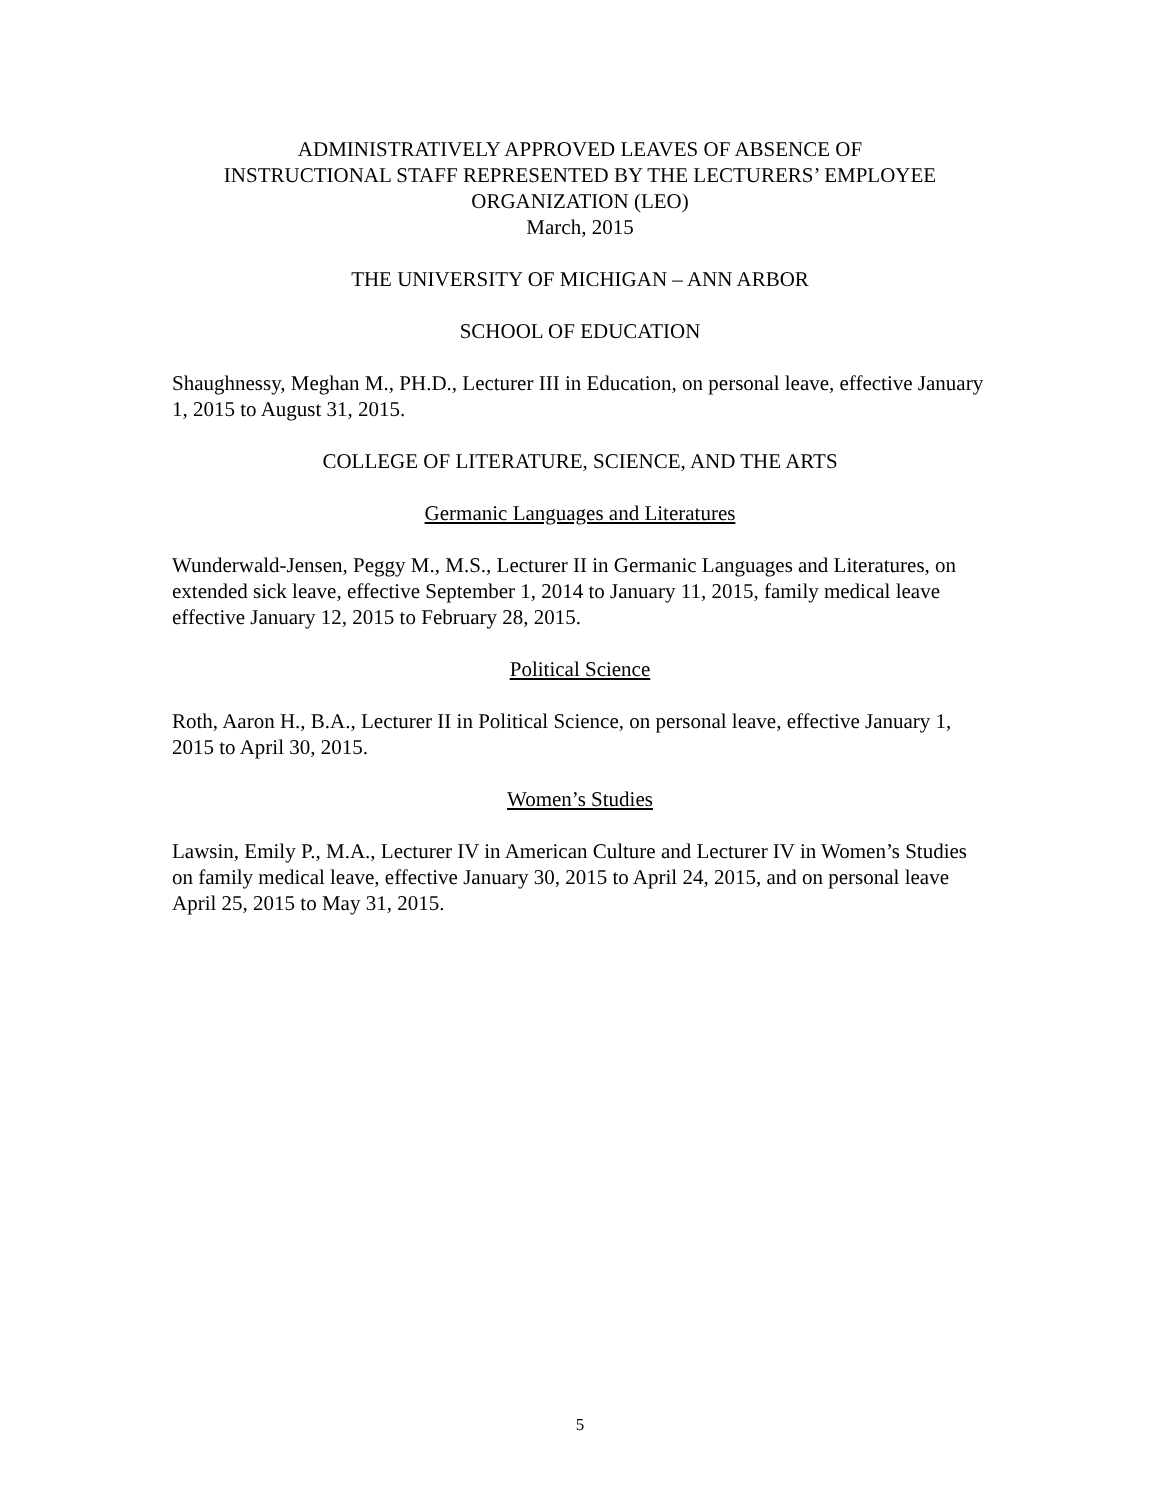ADMINISTRATIVELY APPROVED LEAVES OF ABSENCE OF
INSTRUCTIONAL STAFF REPRESENTED BY THE LECTURERS’ EMPLOYEE
ORGANIZATION (LEO)
March, 2015
THE UNIVERSITY OF MICHIGAN – ANN ARBOR
SCHOOL OF EDUCATION
Shaughnessy, Meghan M., PH.D., Lecturer III in Education, on personal leave, effective January 1, 2015 to August 31, 2015.
COLLEGE OF LITERATURE, SCIENCE, AND THE ARTS
Germanic Languages and Literatures
Wunderwald-Jensen, Peggy M., M.S., Lecturer II in Germanic Languages and Literatures, on extended sick leave, effective September 1, 2014 to January 11, 2015, family medical leave effective January 12, 2015 to February 28, 2015.
Political Science
Roth, Aaron H., B.A., Lecturer II in Political Science, on personal leave, effective January 1, 2015 to April 30, 2015.
Women’s Studies
Lawsin, Emily P., M.A., Lecturer IV in American Culture and Lecturer IV in Women’s Studies on family medical leave, effective January 30, 2015 to April 24, 2015, and on personal leave April 25, 2015 to May 31, 2015.
5